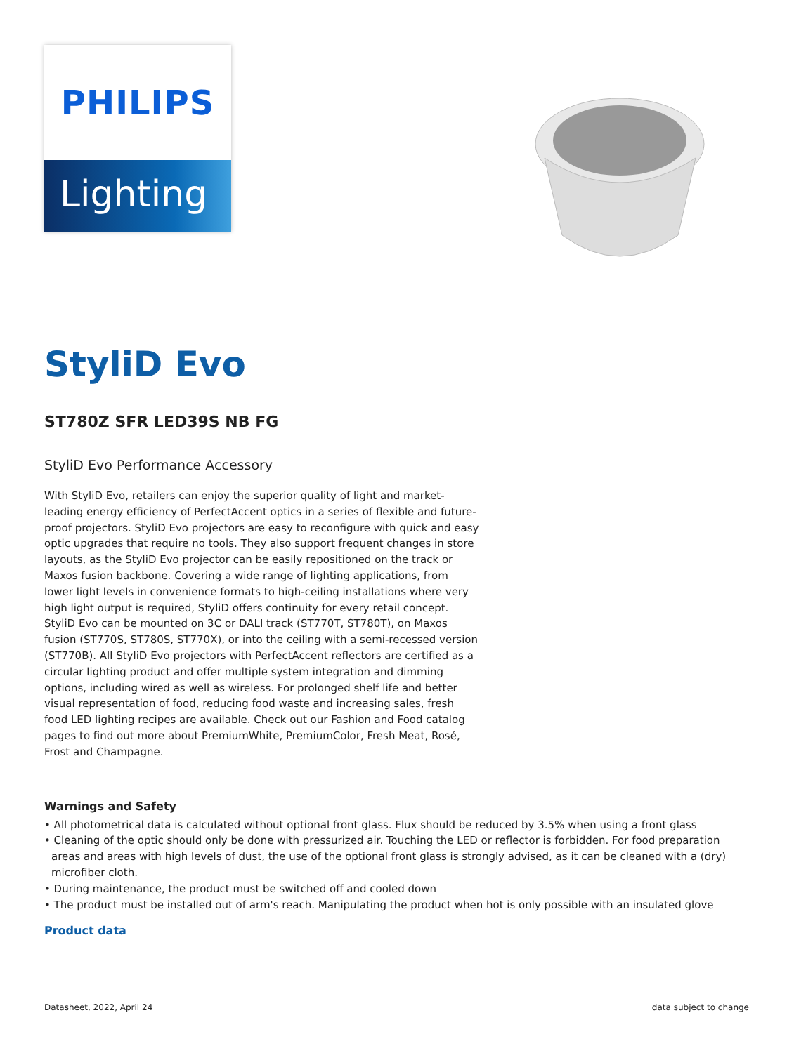PHILIPS
Lighting
StyliD Evo
ST780Z SFR LED39S NB FG
StyliD Evo Performance Accessory
With StyliD Evo, retailers can enjoy the superior quality of light and market-leading energy efficiency of PerfectAccent optics in a series of flexible and future-proof projectors. StyliD Evo projectors are easy to reconfigure with quick and easy optic upgrades that require no tools. They also support frequent changes in store layouts, as the StyliD Evo projector can be easily repositioned on the track or Maxos fusion backbone. Covering a wide range of lighting applications, from lower light levels in convenience formats to high-ceiling installations where very high light output is required, StyliD offers continuity for every retail concept. StyliD Evo can be mounted on 3C or DALI track (ST770T, ST780T), on Maxos fusion (ST770S, ST780S, ST770X), or into the ceiling with a semi-recessed version (ST770B). All StyliD Evo projectors with PerfectAccent reflectors are certified as a circular lighting product and offer multiple system integration and dimming options, including wired as well as wireless. For prolonged shelf life and better visual representation of food, reducing food waste and increasing sales, fresh food LED lighting recipes are available. Check out our Fashion and Food catalog pages to find out more about PremiumWhite, PremiumColor, Fresh Meat, Rosé, Frost and Champagne.
Warnings and Safety
• All photometrical data is calculated without optional front glass. Flux should be reduced by 3.5% when using a front glass
• Cleaning of the optic should only be done with pressurized air. Touching the LED or reflector is forbidden. For food preparation areas and areas with high levels of dust, the use of the optional front glass is strongly advised, as it can be cleaned with a (dry) microfiber cloth.
• During maintenance, the product must be switched off and cooled down
• The product must be installed out of arm's reach. Manipulating the product when hot is only possible with an insulated glove
Product data
Datasheet, 2022, April 24 data subject to change